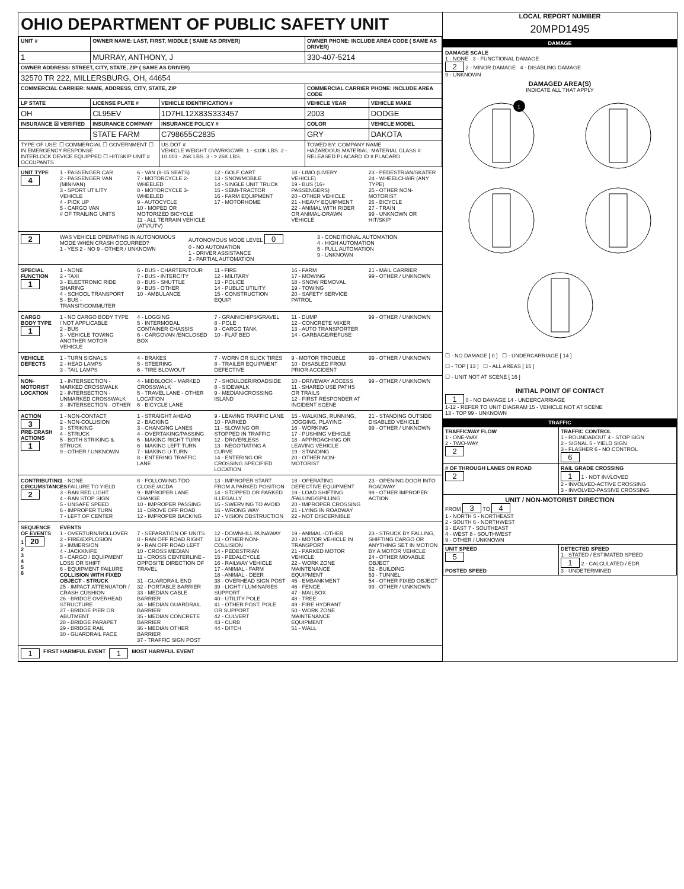OHIO DEPARTMENT OF PUBLIC SAFETY UNIT
| UNIT # | OWNER NAME: LAST, FIRST, MIDDLE ( SAME AS DRIVER) | | OWNER PHONE: INCLUDE AREA CODE ( SAME AS DRIVER) | |
| --- | --- | --- | --- | --- |
| 1 | MURRAY, ANTHONY, J | | 330-407-5214 | |
| OWNER ADDRESS: STREET, CITY, STATE, ZIP ( SAME AS DRIVER) | | | | |
| 32570 TR 222, MILLERSBURG, OH, 44654 | | | | |
| COMMERCIAL CARRIER: NAME, ADDRESS, CITY, STATE, ZIP | | | COMMERCIAL CARRIER PHONE: INCLUDE AREA CODE | |
| LP STATE | LICENSE PLATE # | VEHICLE IDENTIFICATION # | VEHICLE YEAR | VEHICLE MAKE |
| OH | CL95EV | 1D7HL12X83S333457 | 2003 | DODGE |
| INSURANCE ☒ VERIFIED | INSURANCE COMPANY | INSURANCE POLICY # | COLOR | VEHICLE MODEL |
| | STATE FARM | C798655C2835 | GRY | DAKOTA |
| TYPE OF USE: ☐ COMMERCIAL ☐ GOVERNMENT ☐ IN EMERGENCY RESPONSE INTERLOCK DEVICE EQUIPPED ☐ HIT/SKIP UNIT # OCCUPANTS | | US DOT # VEHICLE WEIGHT GVWR/GCWR: 1 - ≤10K LBS. 2 - 10.001 - 26K LBS. 3 - > 26K LBS. | TOWED BY: COMPANY NAME HAZARDOUS MATERIAL: MATERIAL CLASS # RELEASED PLACARD ID # PLACARD | |
UNIT TYPE
4
1 - PASSENGER CAR
2 - PASSENGER VAN (MINIVAN)
3 - SPORT UTILITY VEHICLE
4 - PICK UP
5 - CARGO VAN
# OF TRAILING UNITS
6 - VAN (9-15 SEATS)
7 - MOTORCYCLE 2-WHEELED
8 - MOTORCYCLE 3-WHEELED
9 - AUTOCYCLE
10 - MOPED OR MOTORIZED BICYCLE
11 - ALL TERRAIN VEHICLE (ATV/UTV)
12 - GOLF CART
13 - SNOWMOBILE
14 - SINGLE UNIT TRUCK
15 - SEMI-TRACTOR
16 - FARM EQUIPMENT
17 - MOTORHOME
18 - LIMO (LIVERY VEHICLE)
19 - BUS (16+ PASSENGERS)
20 - OTHER VEHICLE
21 - HEAVY EQUIPMENT
22 - ANIMAL WITH RIDER OR ANIMAL-DRAWN VEHICLE
23 - PEDESTRIAN/SKATER
24 - WHEELCHAIR (ANY TYPE)
25 - OTHER NON-MOTORIST
26 - BICYCLE
27 - TRAIN
99 - UNKNOWN OR HIT/SKIP
2
WAS VEHICLE OPERATING IN AUTONOMOUS MODE WHEN CRASH OCCURRED?
1 - YES 2 - NO 9 - OTHER / UNKNOWN
AUTONOMOUS MODE LEVEL 0
0 - NO AUTOMATION
1 - DRIVER ASSISTANCE
2 - PARTIAL AUTOMATION
3 - CONDITIONAL AUTOMATION
4 - HIGH AUTOMATION
5 - FULL AUTOMATION
9 - UNKNOWN
SPECIAL FUNCTION
1
1 - NONE
2 - TAXI
3 - ELECTRONIC RIDE SHARING
4 - SCHOOL TRANSPORT
5 - BUS - TRANSIT/COMMUTER
6 - BUS - CHARTER/TOUR
7 - BUS - INTERCITY
8 - BUS - SHUTTLE
9 - BUS - OTHER
10 - AMBULANCE
11 - FIRE
12 - MILITARY
13 - POLICE
14 - PUBLIC UTILITY
15 - CONSTRUCTION EQUIP.
16 - FARM
17 - MOWING
18 - SNOW REMOVAL
19 - TOWING
20 - SAFETY SERVICE PATROL
21 - MAIL CARRIER
99 - OTHER / UNKNOWN
CARGO BODY TYPE
1
1 - NO CARGO BODY TYPE / NOT APPLICABLE
2 - BUS
3 - VEHICLE TOWING ANOTHER MOTOR VEHICLE
4 - LOGGING
5 - INTERMODAL CONTAINER CHASSIS
6 - CARGOVAN /ENCLOSED BOX
7 - GRAIN/CHIPS/GRAVEL
8 - POLE
9 - CARGO TANK
10 - FLAT BED
11 - DUMP
12 - CONCRETE MIXER
13 - AUTO TRANSPORTER
14 - GARBAGE/REFUSE
99 - OTHER / UNKNOWN
VEHICLE DEFECTS
1 - TURN SIGNALS
2 - HEAD LAMPS
3 - TAIL LAMPS
4 - BRAKES
5 - STEERING
6 - TIRE BLOWOUT
7 - WORN OR SLICK TIRES
8 - TRAILER EQUIPMENT DEFECTIVE
9 - MOTOR TROUBLE
10 - DISABLED FROM PRIOR ACCIDENT
99 - OTHER / UNKNOWN
NON-MOTORIST LOCATION
1 - INTERSECTION - MARKED CROSSWALK
2 - INTERSECTION - UNMARKED CROSSWALK
3 - INTERSECTION - OTHER
4 - MIDBLOCK - MARKED CROSSWALK
5 - TRAVEL LANE - OTHER LOCATION
6 - BICYCLE LANE
7 - SHOULDER/ROADSIDE
8 - SIDEWALK
9 - MEDIAN/CROSSING ISLAND
10 - DRIVEWAY ACCESS
11 - SHARED USE PATHS OR TRAILS
12 - FIRST RESPONDER AT INCIDENT SCENE
99 - OTHER / UNKNOWN
ACTION
3
PRE-CRASH ACTIONS 1
1 - NON-CONTACT
2 - NON-COLLISION
3 - STRIKING
4 - STRUCK
5 - BOTH STRIKING & STRUCK
9 - OTHER / UNKNOWN
1 - STRAIGHT AHEAD
2 - BACKING
3 - CHANGING LANES
4 - OVERTAKING/PASSING
5 - MAKING RIGHT TURN
6 - MAKING LEFT TURN
7 - MAKING U-TURN
8 - ENTERING TRAFFIC LANE
9 - LEAVING TRAFFIC LANE
10 - PARKED
11 - SLOWING OR STOPPED IN TRAFFIC
12 - DRIVERLESS
13 - NEGOTIATING A CURVE
14 - ENTERING OR CROSSING SPECIFIED LOCATION
15 - WALKING, RUNNING, JOGGING, PLAYING
16 - WORKING
17 - PUSHING VEHICLE
18 - APPROACHING OR LEAVING VEHICLE
19 - STANDING
20 - OTHER NON-MOTORIST
21 - STANDING OUTSIDE DISABLED VEHICLE
99 - OTHER / UNKNOWN
CONTRIBUTING CIRCUMSTANCES
2
1 - NONE
2 - FAILURE TO YIELD
3 - RAN RED LIGHT
4 - RAN STOP SIGN
5 - UNSAFE SPEED
6 - IMPROPER TURN
7 - LEFT OF CENTER
8 - FOLLOWING TOO CLOSE /ACDA
9 - IMPROPER LANE CHANGE
10 - IMPROPER PASSING
11 - DROVE OFF ROAD
12 - IMPROPER BACKING
13 - IMPROPER START FROM A PARKED POSITION
14 - STOPPED OR PARKED ILLEGALLY
15 - SWERVING TO AVOID
16 - WRONG WAY
17 - VISION OBSTRUCTION
18 - OPERATING DEFECTIVE EQUIPMENT
19 - LOAD SHIFTING /FALLING/SPILLING
20 - IMPROPER CROSSING
21 - LYING IN ROADWAY
22 - NOT DISCERNIBLE
23 - OPENING DOOR INTO ROADWAY
99 - OTHER IMPROPER ACTION
SEQUENCE OF EVENTS
1 20
2
3
4
5
6
EVENTS
1 - OVERTURN/ROLLOVER
2 - FIRE/EXPLOSION
3 - IMMERSION
4 - JACKKNIFE
5 - CARGO / EQUIPMENT LOSS OR SHIFT
6 - EQUIPMENT FAILURE
COLLISION WITH FIXED OBJECT - STRUCK
25 - IMPACT ATTENUATOR / CRASH CUSHION
26 - BRIDGE OVERHEAD STRUCTURE
27 - BRIDGE PIER OR ABUTMENT
28 - BRIDGE PARAPET
29 - BRIDGE RAIL
30 - GUARDRAIL FACE
7 - SEPARATION OF UNITS
8 - RAN OFF ROAD RIGHT
9 - RAN OFF ROAD LEFT
10 - CROSS MEDIAN
11 - CROSS CENTERLINE - OPPOSITE DIRECTION OF TRAVEL
31 - GUARDRAIL END
32 - PORTABLE BARRIER
33 - MEDIAN CABLE BARRIER
34 - MEDIAN GUARDRAIL BARRIER
35 - MEDIAN CONCRETE BARRIER
36 - MEDIAN OTHER BARRIER
37 - TRAFFIC SIGN POST
12 - DOWNHILL RUNAWAY
13 - OTHER NON-COLLISION
14 - PEDESTRIAN
15 - PEDALCYCLE
16 - RAILWAY VEHICLE
17 - ANIMAL - FARM
18 - ANIMAL - DEER
38 - OVERHEAD SIGN POST
39 - LIGHT / LUMINARIES SUPPORT
40 - UTILITY POLE
41 - OTHER POST, POLE OR SUPPORT
42 - CULVERT
43 - CURB
44 - DITCH
19 - ANIMAL -OTHER
20 - MOTOR VEHICLE IN TRANSPORT
21 - PARKED MOTOR VEHICLE
22 - WORK ZONE MAINTENANCE EQUIPMENT
45 - EMBANKMENT
46 - FENCE
47 - MAILBOX
48 - TREE
49 - FIRE HYDRANT
50 - WORK ZONE MAINTENANCE EQUIPMENT
51 - WALL
23 - STRUCK BY FALLING, SHIFTING CARGO OR ANYTHING SET IN MOTION BY A MOTOR VEHICLE
24 - OTHER MOVABLE OBJECT
52 - BUILDING
53 - TUNNEL
54 - OTHER FIXED OBJECT
99 - OTHER / UNKNOWN
1 FIRST HARMFUL EVENT 1 MOST HARMFUL EVENT
LOCAL REPORT NUMBER
20MPD1495
DAMAGE
DAMAGE SCALE
1 - NONE 3 - FUNCTIONAL DAMAGE
2 2 - MINOR DAMAGE 4 - DISABLING DAMAGE
9 - UNKNOWN
DAMAGED AREA(S)
INDICATE ALL THAT APPLY
1
☐ - NO DAMAGE [ 0 ] ☐ - UNDERCARRIAGE [ 14 ]
☐ - TOP [ 13 ] ☐ - ALL AREAS [ 15 ]
☐ - UNIT NOT AT SCENE [ 16 ]
INITIAL POINT OF CONTACT
1 0 - NO DAMAGE 14 - UNDERCARRIAGE
1-12 - REFER TO UNIT DIAGRAM 15 - VEHICLE NOT AT SCENE
13 - TOP 99 - UNKNOWN
TRAFFIC
| TRAFFICWAY FLOW 1 - ONE-WAY 2 - TWO-WAY 2 | TRAFFIC CONTROL 1 - ROUNDABOUT 4 - STOP SIGN 2 - SIGNAL 5 - YIELD SIGN 3 - FLASHER 6 - NO CONTROL 6 |
| # OF THROUGH LANES ON ROAD 2 | RAIL GRADE CROSSING 1 1 - NOT INVLOVED 2 - INVOLVED-ACTIVE CROSSING 3 - INVOLVED-PASSIVE CROSSING |
| UNIT / NON-MOTORIST DIRECTION FROM 3 TO 4 1 - NORTH 5 - NORTHEAST 2 - SOUTH 6 - NORTHWEST 3 - EAST 7 - SOUTHEAST 4 - WEST 8 - SOUTHWEST 9 - OTHER / UNKNOWN | |
| UNIT SPEED 5 POSTED SPEED | DETECTED SPEED 1 - STATED / ESTIMATED SPEED 1 2 - CALCULATED / EDR 3 - UNDETERMINED |